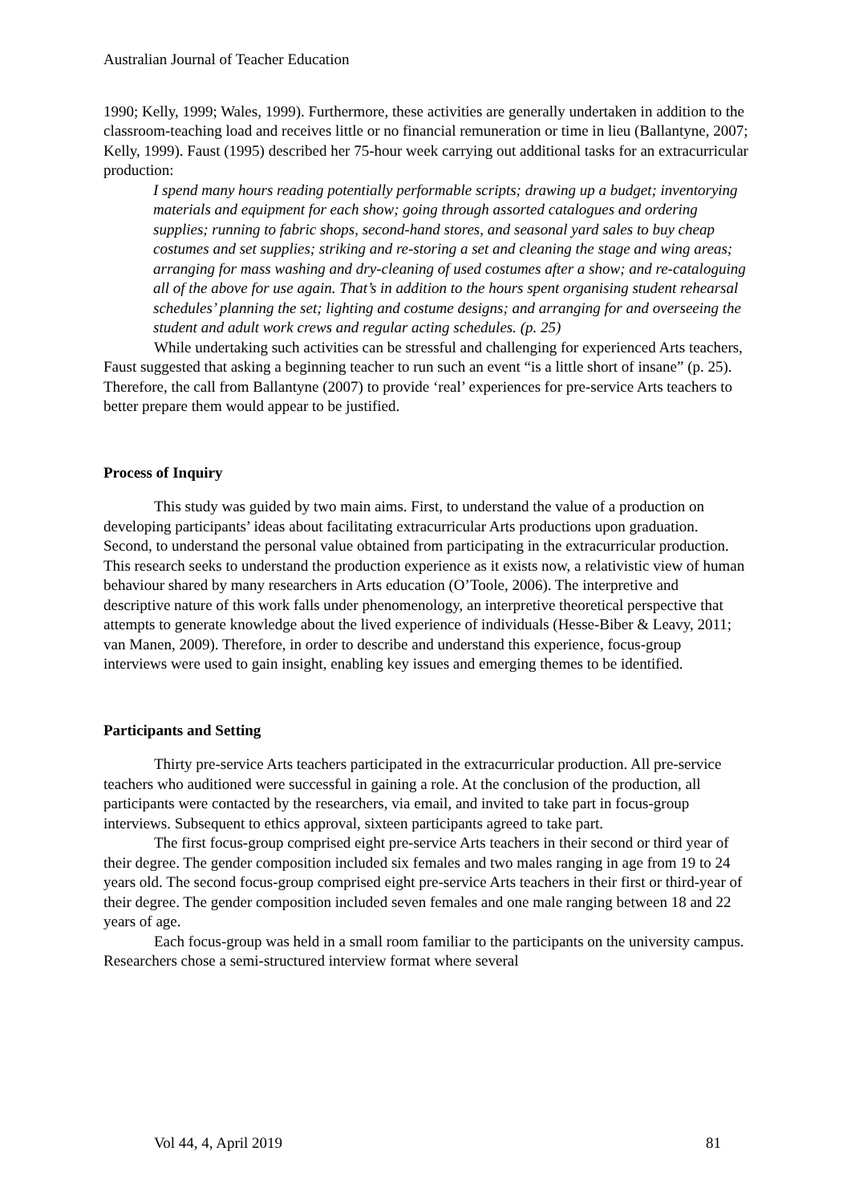Australian Journal of Teacher Education
1990; Kelly, 1999; Wales, 1999). Furthermore, these activities are generally undertaken in addition to the classroom-teaching load and receives little or no financial remuneration or time in lieu (Ballantyne, 2007; Kelly, 1999). Faust (1995) described her 75-hour week carrying out additional tasks for an extracurricular production:
I spend many hours reading potentially performable scripts; drawing up a budget; inventorying materials and equipment for each show; going through assorted catalogues and ordering supplies; running to fabric shops, second-hand stores, and seasonal yard sales to buy cheap costumes and set supplies; striking and re-storing a set and cleaning the stage and wing areas; arranging for mass washing and dry-cleaning of used costumes after a show; and re-cataloguing all of the above for use again. That’s in addition to the hours spent organising student rehearsal schedules’ planning the set; lighting and costume designs; and arranging for and overseeing the student and adult work crews and regular acting schedules. (p. 25)
While undertaking such activities can be stressful and challenging for experienced Arts teachers, Faust suggested that asking a beginning teacher to run such an event “is a little short of insane” (p. 25). Therefore, the call from Ballantyne (2007) to provide ‘real’ experiences for pre-service Arts teachers to better prepare them would appear to be justified.
Process of Inquiry
This study was guided by two main aims. First, to understand the value of a production on developing participants’ ideas about facilitating extracurricular Arts productions upon graduation. Second, to understand the personal value obtained from participating in the extracurricular production. This research seeks to understand the production experience as it exists now, a relativistic view of human behaviour shared by many researchers in Arts education (O’Toole, 2006). The interpretive and descriptive nature of this work falls under phenomenology, an interpretive theoretical perspective that attempts to generate knowledge about the lived experience of individuals (Hesse-Biber & Leavy, 2011; van Manen, 2009). Therefore, in order to describe and understand this experience, focus-group interviews were used to gain insight, enabling key issues and emerging themes to be identified.
Participants and Setting
Thirty pre-service Arts teachers participated in the extracurricular production. All pre-service teachers who auditioned were successful in gaining a role. At the conclusion of the production, all participants were contacted by the researchers, via email, and invited to take part in focus-group interviews. Subsequent to ethics approval, sixteen participants agreed to take part.
The first focus-group comprised eight pre-service Arts teachers in their second or third year of their degree. The gender composition included six females and two males ranging in age from 19 to 24 years old. The second focus-group comprised eight pre-service Arts teachers in their first or third-year of their degree. The gender composition included seven females and one male ranging between 18 and 22 years of age.
Each focus-group was held in a small room familiar to the participants on the university campus. Researchers chose a semi-structured interview format where several
Vol 44, 4, April 2019 81